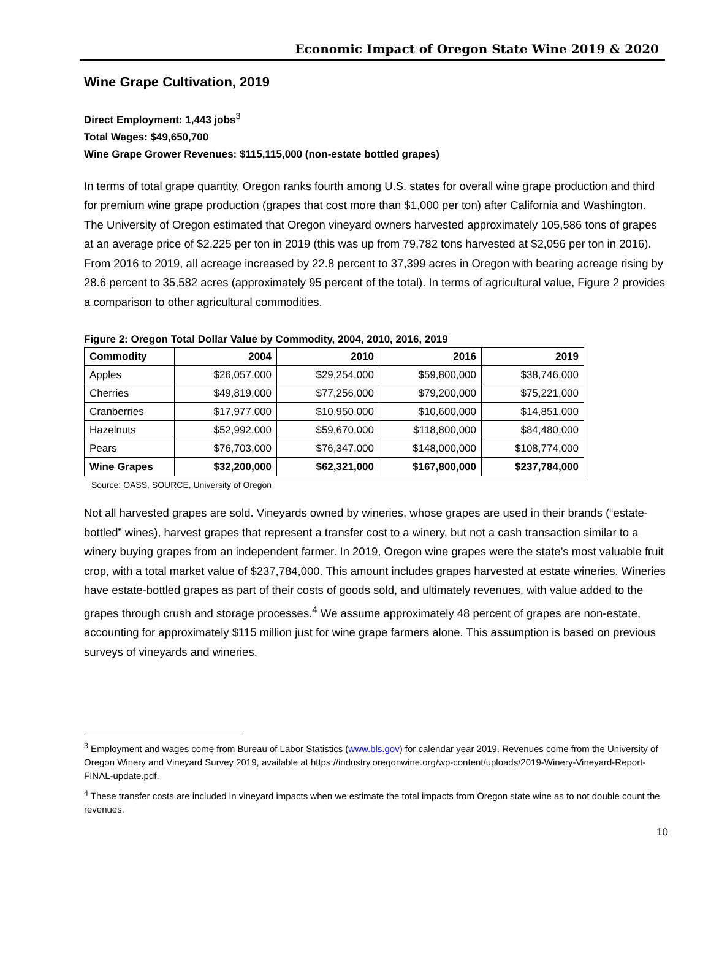Economic Impact of Oregon State Wine 2019 & 2020
Wine Grape Cultivation, 2019
Direct Employment: 1,443 jobs<sup>3</sup>
Total Wages: $49,650,700
Wine Grape Grower Revenues: $115,115,000 (non-estate bottled grapes)
In terms of total grape quantity, Oregon ranks fourth among U.S. states for overall wine grape production and third for premium wine grape production (grapes that cost more than $1,000 per ton) after California and Washington. The University of Oregon estimated that Oregon vineyard owners harvested approximately 105,586 tons of grapes at an average price of $2,225 per ton in 2019 (this was up from 79,782 tons harvested at $2,056 per ton in 2016). From 2016 to 2019, all acreage increased by 22.8 percent to 37,399 acres in Oregon with bearing acreage rising by 28.6 percent to 35,582 acres (approximately 95 percent of the total). In terms of agricultural value, Figure 2 provides a comparison to other agricultural commodities.
Figure 2: Oregon Total Dollar Value by Commodity, 2004, 2010, 2016, 2019
| Commodity | 2004 | 2010 | 2016 | 2019 |
| --- | --- | --- | --- | --- |
| Apples | $26,057,000 | $29,254,000 | $59,800,000 | $38,746,000 |
| Cherries | $49,819,000 | $77,256,000 | $79,200,000 | $75,221,000 |
| Cranberries | $17,977,000 | $10,950,000 | $10,600,000 | $14,851,000 |
| Hazelnuts | $52,992,000 | $59,670,000 | $118,800,000 | $84,480,000 |
| Pears | $76,703,000 | $76,347,000 | $148,000,000 | $108,774,000 |
| Wine Grapes | $32,200,000 | $62,321,000 | $167,800,000 | $237,784,000 |
Source: OASS, SOURCE, University of Oregon
Not all harvested grapes are sold. Vineyards owned by wineries, whose grapes are used in their brands (“estate-bottled” wines), harvest grapes that represent a transfer cost to a winery, but not a cash transaction similar to a winery buying grapes from an independent farmer. In 2019, Oregon wine grapes were the state’s most valuable fruit crop, with a total market value of $237,784,000. This amount includes grapes harvested at estate wineries. Wineries have estate-bottled grapes as part of their costs of goods sold, and ultimately revenues, with value added to the grapes through crush and storage processes.<sup>4</sup> We assume approximately 48 percent of grapes are non-estate, accounting for approximately $115 million just for wine grape farmers alone. This assumption is based on previous surveys of vineyards and wineries.
<sup>3</sup> Employment and wages come from Bureau of Labor Statistics (www.bls.gov) for calendar year 2019. Revenues come from the University of Oregon Winery and Vineyard Survey 2019, available at https://industry.oregonwine.org/wp-content/uploads/2019-Winery-Vineyard-Report-FINAL-update.pdf.
<sup>4</sup> These transfer costs are included in vineyard impacts when we estimate the total impacts from Oregon state wine as to not double count the revenues.
10